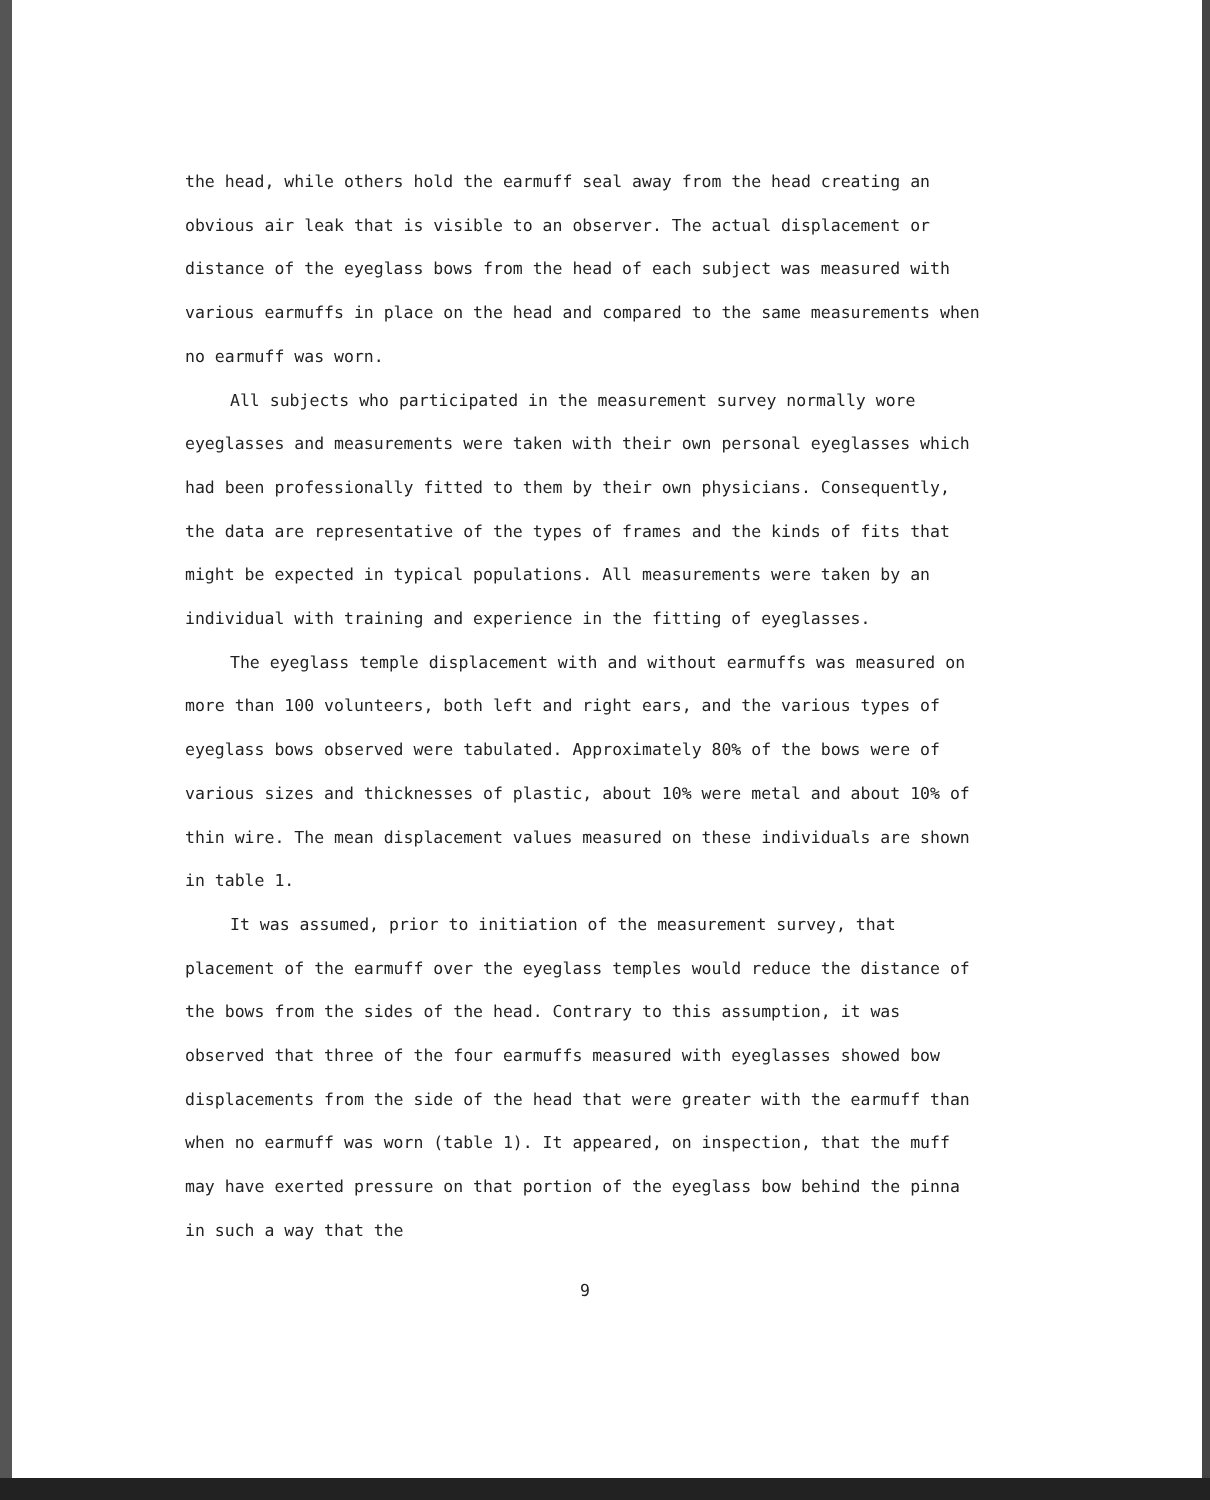the head, while others hold the earmuff seal away from the head creating an obvious air leak that is visible to an observer. The actual displacement or distance of the eyeglass bows from the head of each subject was measured with various earmuffs in place on the head and compared to the same measurements when no earmuff was worn.
All subjects who participated in the measurement survey normally wore eyeglasses and measurements were taken with their own personal eyeglasses which had been professionally fitted to them by their own physicians. Consequently, the data are representative of the types of frames and the kinds of fits that might be expected in typical populations. All measurements were taken by an individual with training and experience in the fitting of eyeglasses.
The eyeglass temple displacement with and without earmuffs was measured on more than 100 volunteers, both left and right ears, and the various types of eyeglass bows observed were tabulated. Approximately 80% of the bows were of various sizes and thicknesses of plastic, about 10% were metal and about 10% of thin wire. The mean displacement values measured on these individuals are shown in table 1.
It was assumed, prior to initiation of the measurement survey, that placement of the earmuff over the eyeglass temples would reduce the distance of the bows from the sides of the head. Contrary to this assumption, it was observed that three of the four earmuffs measured with eyeglasses showed bow displacements from the side of the head that were greater with the earmuff than when no earmuff was worn (table 1). It appeared, on inspection, that the muff may have exerted pressure on that portion of the eyeglass bow behind the pinna in such a way that the
9